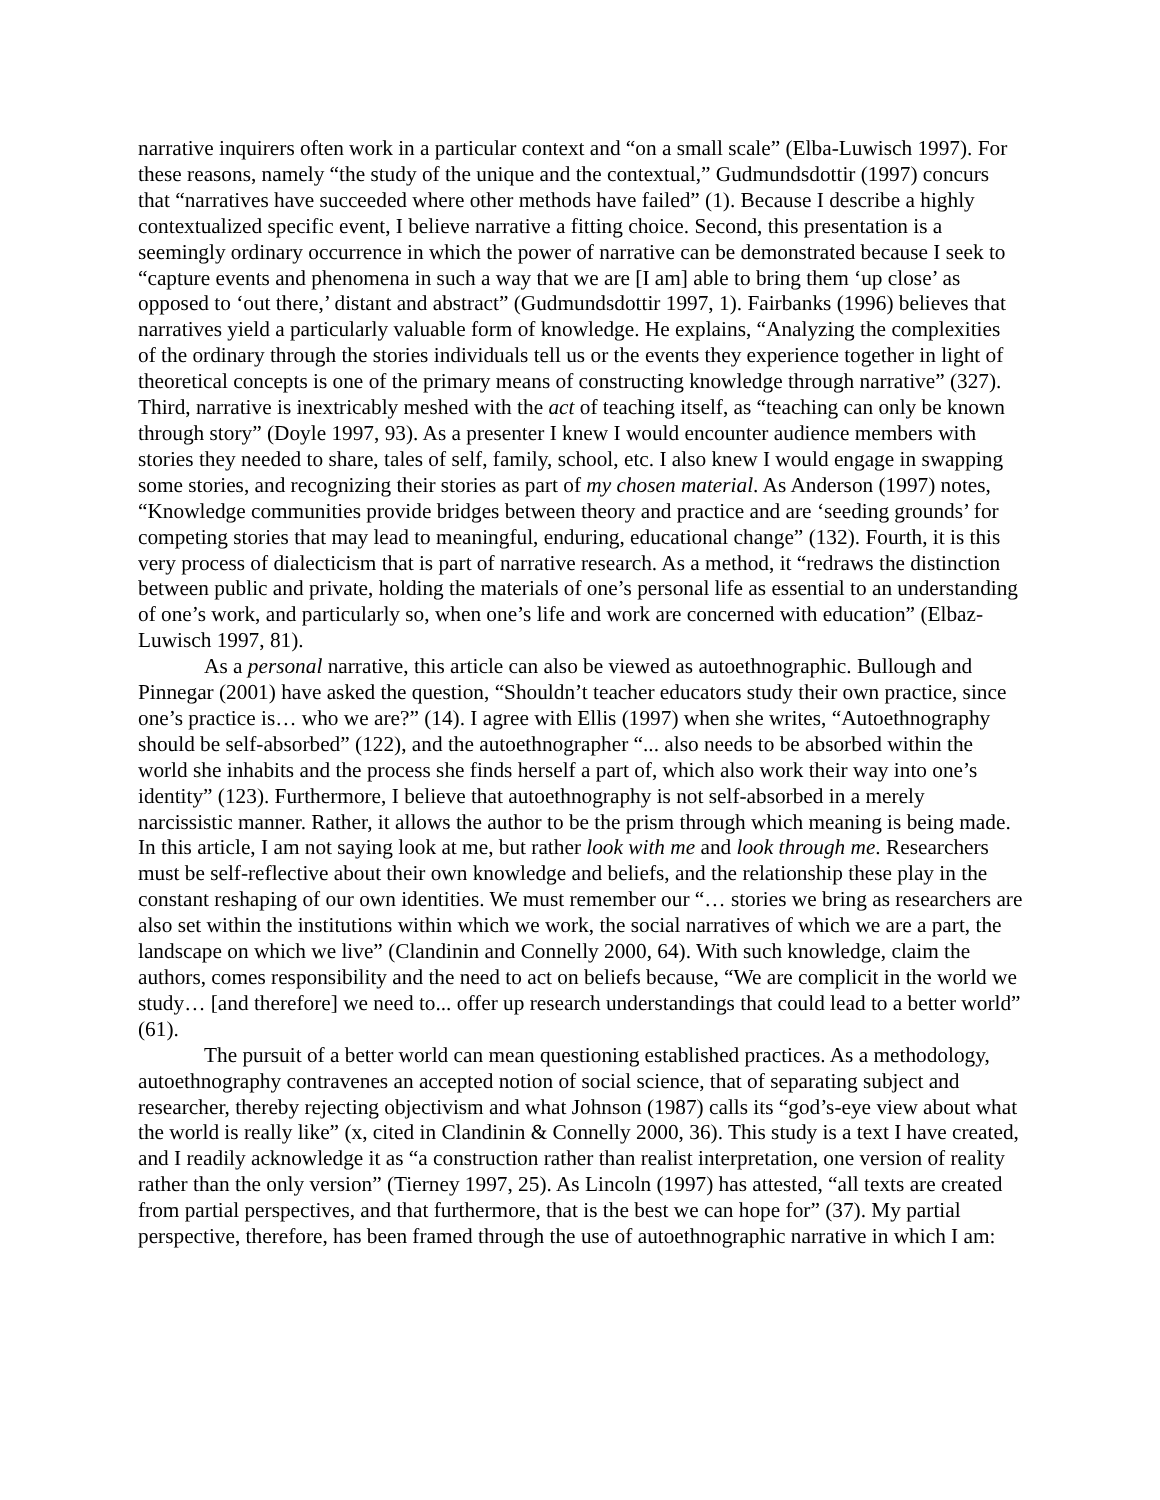narrative inquirers often work in a particular context and “on a small scale” (Elba-Luwisch 1997). For these reasons, namely “the study of the unique and the contextual,” Gudmundsdottir (1997) concurs that “narratives have succeeded where other methods have failed” (1). Because I describe a highly contextualized specific event, I believe narrative a fitting choice. Second, this presentation is a seemingly ordinary occurrence in which the power of narrative can be demonstrated because I seek to “capture events and phenomena in such a way that we are [I am] able to bring them ‘up close’ as opposed to ‘out there,’ distant and abstract” (Gudmundsdottir 1997, 1). Fairbanks (1996) believes that narratives yield a particularly valuable form of knowledge. He explains, “Analyzing the complexities of the ordinary through the stories individuals tell us or the events they experience together in light of theoretical concepts is one of the primary means of constructing knowledge through narrative” (327). Third, narrative is inextricably meshed with the act of teaching itself, as “teaching can only be known through story” (Doyle 1997, 93). As a presenter I knew I would encounter audience members with stories they needed to share, tales of self, family, school, etc. I also knew I would engage in swapping some stories, and recognizing their stories as part of my chosen material. As Anderson (1997) notes, “Knowledge communities provide bridges between theory and practice and are ‘seeding grounds’ for competing stories that may lead to meaningful, enduring, educational change” (132). Fourth, it is this very process of dialecticism that is part of narrative research. As a method, it “redraws the distinction between public and private, holding the materials of one’s personal life as essential to an understanding of one’s work, and particularly so, when one’s life and work are concerned with education” (Elbaz-Luwisch 1997, 81).
As a personal narrative, this article can also be viewed as autoethnographic. Bullough and Pinnegar (2001) have asked the question, “Shouldn’t teacher educators study their own practice, since one’s practice is… who we are?” (14). I agree with Ellis (1997) when she writes, “Autoethnography should be self-absorbed” (122), and the autoethnographer “... also needs to be absorbed within the world she inhabits and the process she finds herself a part of, which also work their way into one’s identity” (123). Furthermore, I believe that autoethnography is not self-absorbed in a merely narcissistic manner. Rather, it allows the author to be the prism through which meaning is being made. In this article, I am not saying look at me, but rather look with me and look through me. Researchers must be self-reflective about their own knowledge and beliefs, and the relationship these play in the constant reshaping of our own identities. We must remember our “… stories we bring as researchers are also set within the institutions within which we work, the social narratives of which we are a part, the landscape on which we live” (Clandinin and Connelly 2000, 64). With such knowledge, claim the authors, comes responsibility and the need to act on beliefs because, “We are complicit in the world we study… [and therefore] we need to... offer up research understandings that could lead to a better world” (61).
The pursuit of a better world can mean questioning established practices. As a methodology, autoethnography contravenes an accepted notion of social science, that of separating subject and researcher, thereby rejecting objectivism and what Johnson (1987) calls its “god’s-eye view about what the world is really like” (x, cited in Clandinin & Connelly 2000, 36). This study is a text I have created, and I readily acknowledge it as “a construction rather than realist interpretation, one version of reality rather than the only version” (Tierney 1997, 25). As Lincoln (1997) has attested, “all texts are created from partial perspectives, and that furthermore, that is the best we can hope for” (37). My partial perspective, therefore, has been framed through the use of autoethnographic narrative in which I am: